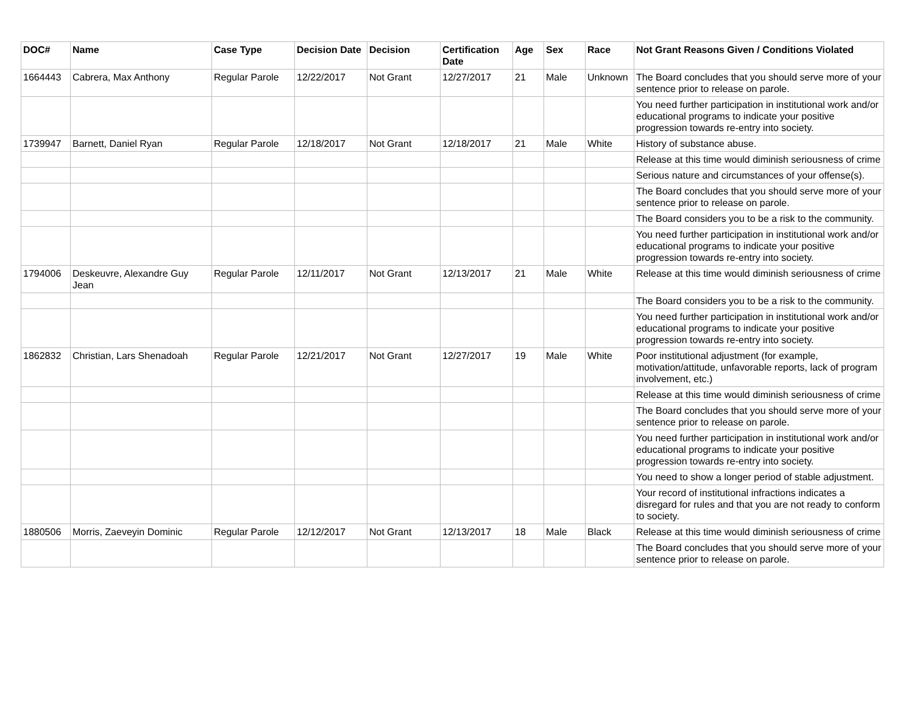| DOC# | Name | Case Type | Decision Date | Decision | Certification Date | Age | Sex | Race | Not Grant Reasons Given / Conditions Violated |
| --- | --- | --- | --- | --- | --- | --- | --- | --- | --- |
| 1664443 | Cabrera, Max Anthony | Regular Parole | 12/22/2017 | Not Grant | 12/27/2017 | 21 | Male | Unknown | The Board concludes that you should serve more of your sentence prior to release on parole. |
| | | | | | | | | | You need further participation in institutional work and/or educational programs to indicate your positive progression towards re-entry into society. |
| 1739947 | Barnett, Daniel Ryan | Regular Parole | 12/18/2017 | Not Grant | 12/18/2017 | 21 | Male | White | History of substance abuse. |
| | | | | | | | | | Release at this time would diminish seriousness of crime |
| | | | | | | | | | Serious nature and circumstances of your offense(s). |
| | | | | | | | | | The Board concludes that you should serve more of your sentence prior to release on parole. |
| | | | | | | | | | The Board considers you to be a risk to the community. |
| | | | | | | | | | You need further participation in institutional work and/or educational programs to indicate your positive progression towards re-entry into society. |
| 1794006 | Deskeuvre, Alexandre Guy Jean | Regular Parole | 12/11/2017 | Not Grant | 12/13/2017 | 21 | Male | White | Release at this time would diminish seriousness of crime |
| | | | | | | | | | The Board considers you to be a risk to the community. |
| | | | | | | | | | You need further participation in institutional work and/or educational programs to indicate your positive progression towards re-entry into society. |
| 1862832 | Christian, Lars Shenadoah | Regular Parole | 12/21/2017 | Not Grant | 12/27/2017 | 19 | Male | White | Poor institutional adjustment (for example, motivation/attitude, unfavorable reports, lack of program involvement, etc.) |
| | | | | | | | | | Release at this time would diminish seriousness of crime |
| | | | | | | | | | The Board concludes that you should serve more of your sentence prior to release on parole. |
| | | | | | | | | | You need further participation in institutional work and/or educational programs to indicate your positive progression towards re-entry into society. |
| | | | | | | | | | You need to show a longer period of stable adjustment. |
| | | | | | | | | | Your record of institutional infractions indicates a disregard for rules and that you are not ready to conform to society. |
| 1880506 | Morris, Zaeveyin Dominic | Regular Parole | 12/12/2017 | Not Grant | 12/13/2017 | 18 | Male | Black | Release at this time would diminish seriousness of crime |
| | | | | | | | | | The Board concludes that you should serve more of your sentence prior to release on parole. |